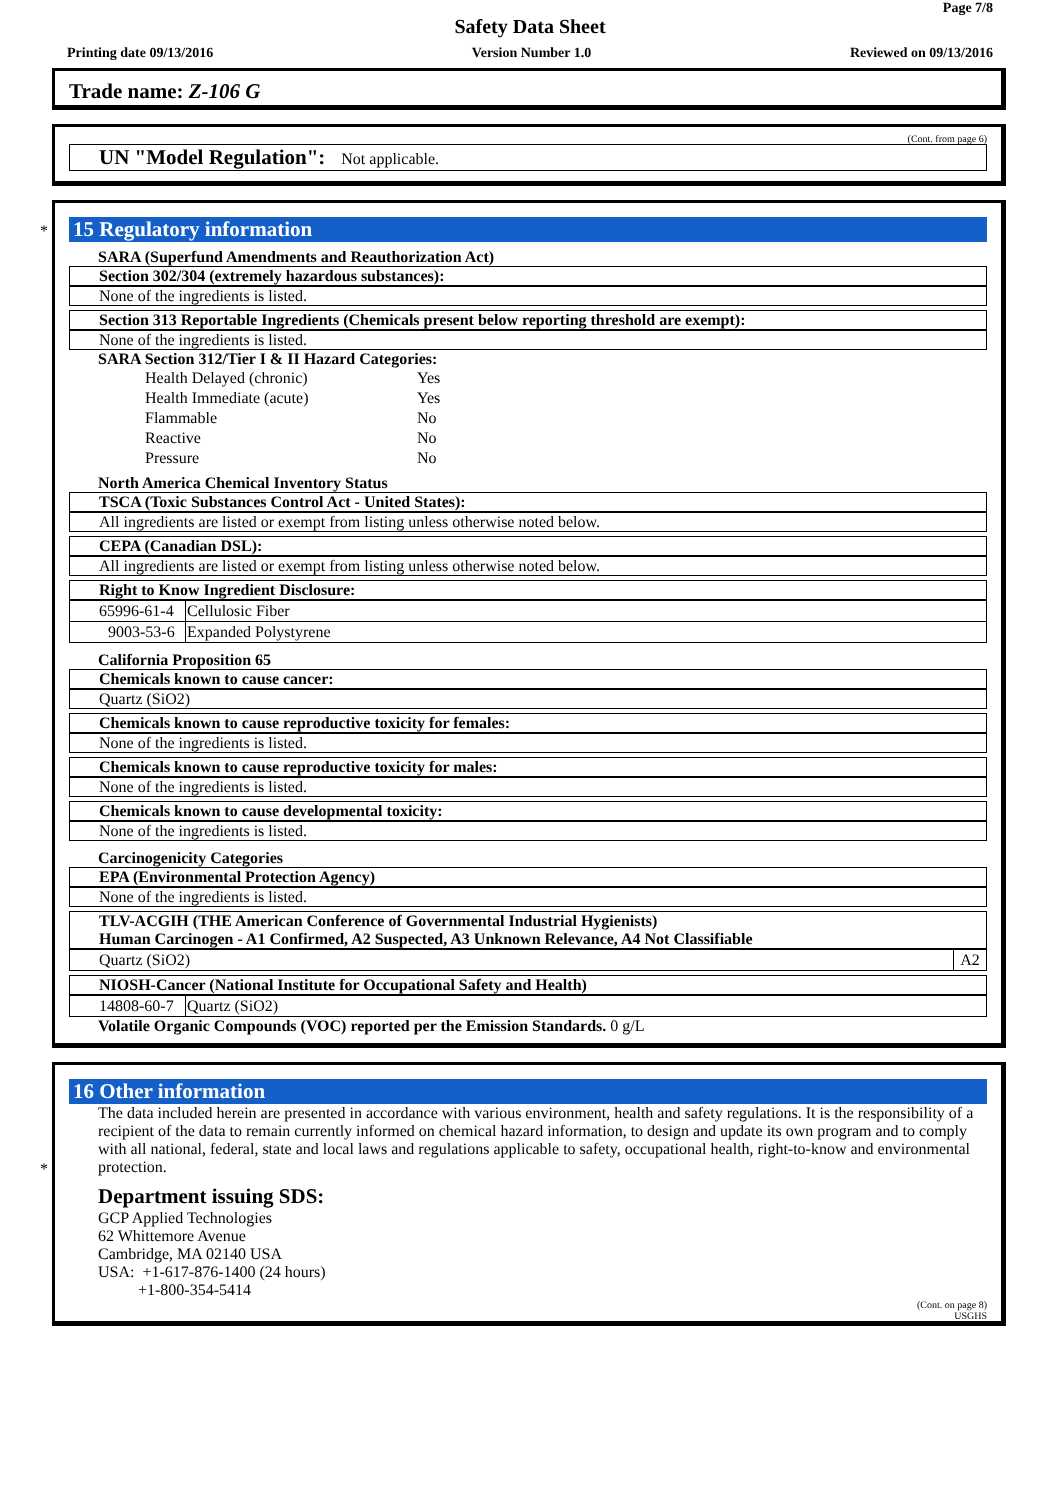Page 7/8
Safety Data Sheet
Printing date 09/13/2016 Version Number 1.0 Reviewed on 09/13/2016
Trade name: Z-106 G
(Cont. from page 6)
UN "Model Regulation": Not applicable.
*
15 Regulatory information
SARA (Superfund Amendments and Reauthorization Act)
Section 302/304 (extremely hazardous substances):
None of the ingredients is listed.
Section 313 Reportable Ingredients (Chemicals present below reporting threshold are exempt):
None of the ingredients is listed.
SARA Section 312/Tier I & II Hazard Categories:
| Health Delayed (chronic) | Yes |
| Health Immediate (acute) | Yes |
| Flammable | No |
| Reactive | No |
| Pressure | No |
North America Chemical Inventory Status
TSCA (Toxic Substances Control Act - United States):
All ingredients are listed or exempt from listing unless otherwise noted below.
CEPA (Canadian DSL):
All ingredients are listed or exempt from listing unless otherwise noted below.
Right to Know Ingredient Disclosure:
| 65996-61-4 | Cellulosic Fiber |
| 9003-53-6 | Expanded Polystyrene |
California Proposition 65
Chemicals known to cause cancer:
Quartz (SiO2)
Chemicals known to cause reproductive toxicity for females:
None of the ingredients is listed.
Chemicals known to cause reproductive toxicity for males:
None of the ingredients is listed.
Chemicals known to cause developmental toxicity:
None of the ingredients is listed.
Carcinogenicity Categories
EPA (Environmental Protection Agency)
None of the ingredients is listed.
TLV-ACGIH (THE American Conference of Governmental Industrial Hygienists)
Human Carcinogen - A1 Confirmed, A2 Suspected, A3 Unknown Relevance, A4 Not Classifiable
| Quartz (SiO2) | A2 |
NIOSH-Cancer (National Institute for Occupational Safety and Health)
| 14808-60-7 | Quartz (SiO2) |
Volatile Organic Compounds (VOC) reported per the Emission Standards. 0 g/L
*
16 Other information
The data included herein are presented in accordance with various environment, health and safety regulations. It is the responsibility of a recipient of the data to remain currently informed on chemical hazard information, to design and update its own program and to comply with all national, federal, state and local laws and regulations applicable to safety, occupational health, right-to-know and environmental protection.
Department issuing SDS:
GCP Applied Technologies
62 Whittemore Avenue
Cambridge, MA 02140 USA
USA: +1-617-876-1400 (24 hours)
+1-800-354-5414
(Cont. on page 8)
USGHS